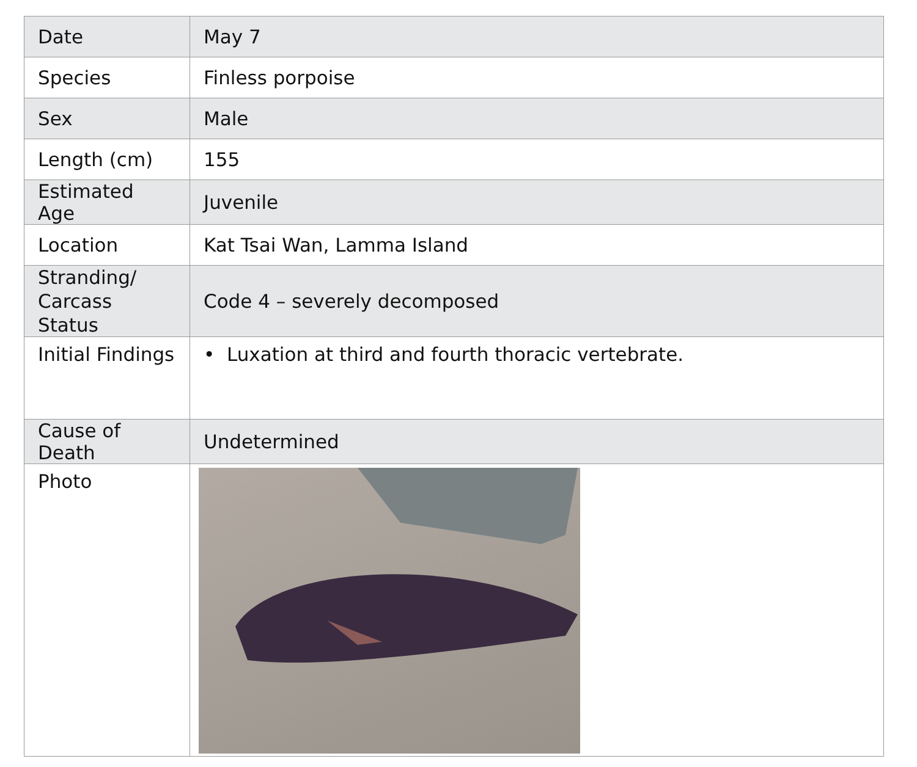| Date | May 7 |
| Species | Finless porpoise |
| Sex | Male |
| Length (cm) | 155 |
| Estimated Age | Juvenile |
| Location | Kat Tsai Wan, Lamma Island |
| Stranding/ Carcass Status | Code 4 – severely decomposed |
| Initial Findings | • Luxation at third and fourth thoracic vertebrate. |
| Cause of Death | Undetermined |
| Photo | |